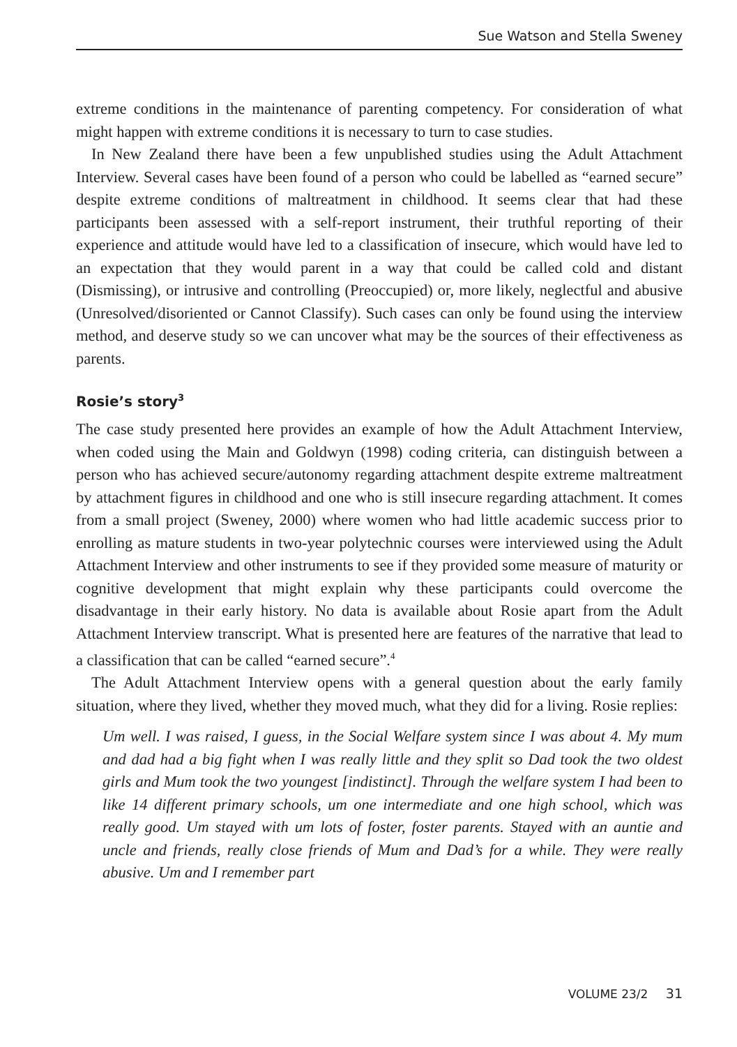Sue Watson and Stella Sweney
extreme conditions in the maintenance of parenting competency. For consideration of what might happen with extreme conditions it is necessary to turn to case studies.
In New Zealand there have been a few unpublished studies using the Adult Attachment Interview. Several cases have been found of a person who could be labelled as “earned secure” despite extreme conditions of maltreatment in childhood. It seems clear that had these participants been assessed with a self-report instrument, their truthful reporting of their experience and attitude would have led to a classification of insecure, which would have led to an expectation that they would parent in a way that could be called cold and distant (Dismissing), or intrusive and controlling (Preoccupied) or, more likely, neglectful and abusive (Unresolved/disoriented or Cannot Classify). Such cases can only be found using the interview method, and deserve study so we can uncover what may be the sources of their effectiveness as parents.
Rosie’s story<sup>3</sup>
The case study presented here provides an example of how the Adult Attachment Interview, when coded using the Main and Goldwyn (1998) coding criteria, can distinguish between a person who has achieved secure/autonomy regarding attachment despite extreme maltreatment by attachment figures in childhood and one who is still insecure regarding attachment. It comes from a small project (Sweney, 2000) where women who had little academic success prior to enrolling as mature students in two-year polytechnic courses were interviewed using the Adult Attachment Interview and other instruments to see if they provided some measure of maturity or cognitive development that might explain why these participants could overcome the disadvantage in their early history. No data is available about Rosie apart from the Adult Attachment Interview transcript. What is presented here are features of the narrative that lead to a classification that can be called “earned secure”.<sup>4</sup>
The Adult Attachment Interview opens with a general question about the early family situation, where they lived, whether they moved much, what they did for a living. Rosie replies:
Um well. I was raised, I guess, in the Social Welfare system since I was about 4. My mum and dad had a big fight when I was really little and they split so Dad took the two oldest girls and Mum took the two youngest [indistinct]. Through the welfare system I had been to like 14 different primary schools, um one intermediate and one high school, which was really good. Um stayed with um lots of foster, foster parents. Stayed with an auntie and uncle and friends, really close friends of Mum and Dad’s for a while. They were really abusive. Um and I remember part
VOLUME 23/2 31